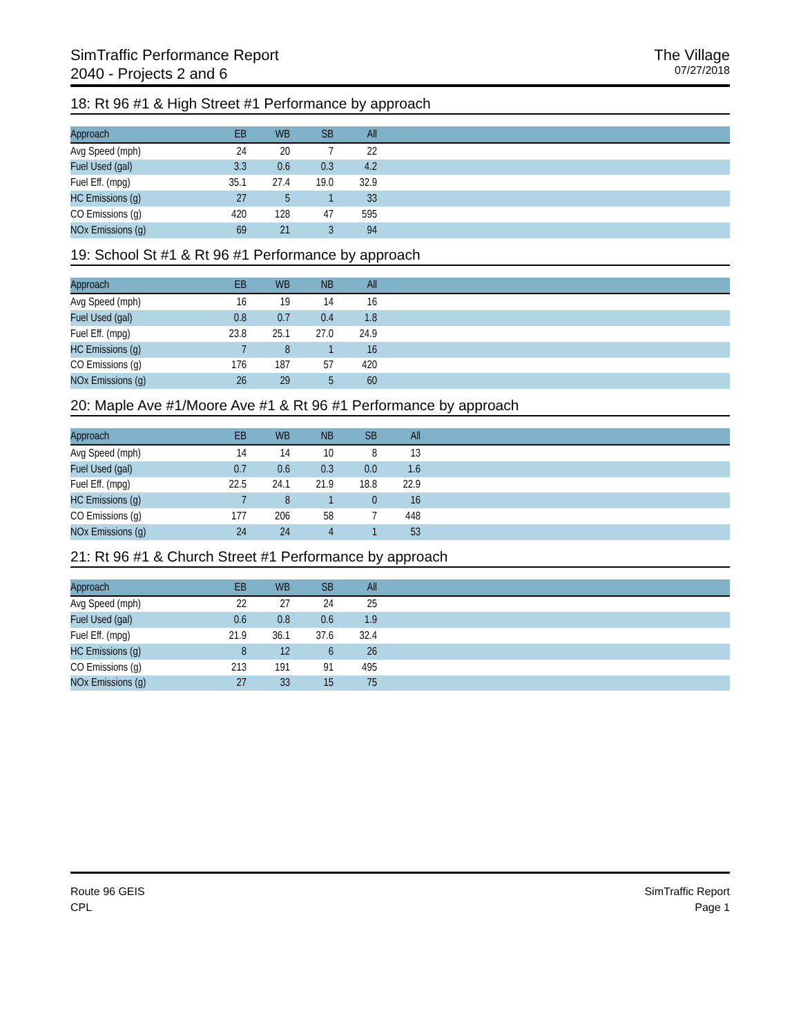SimTraffic Performance Report
2040 - Projects 2 and 6
The Village
07/27/2018
18: Rt 96 #1 & High Street #1 Performance by approach
| Approach | EB | WB | SB | All | |
| --- | --- | --- | --- | --- | --- |
| Avg Speed (mph) | 24 | 20 | 7 | 22 | |
| Fuel Used (gal) | 3.3 | 0.6 | 0.3 | 4.2 | |
| Fuel Eff. (mpg) | 35.1 | 27.4 | 19.0 | 32.9 | |
| HC Emissions (g) | 27 | 5 | 1 | 33 | |
| CO Emissions (g) | 420 | 128 | 47 | 595 | |
| NOx Emissions (g) | 69 | 21 | 3 | 94 | |
19: School St #1 & Rt 96 #1 Performance by approach
| Approach | EB | WB | NB | All | |
| --- | --- | --- | --- | --- | --- |
| Avg Speed (mph) | 16 | 19 | 14 | 16 | |
| Fuel Used (gal) | 0.8 | 0.7 | 0.4 | 1.8 | |
| Fuel Eff. (mpg) | 23.8 | 25.1 | 27.0 | 24.9 | |
| HC Emissions (g) | 7 | 8 | 1 | 16 | |
| CO Emissions (g) | 176 | 187 | 57 | 420 | |
| NOx Emissions (g) | 26 | 29 | 5 | 60 | |
20: Maple Ave #1/Moore Ave #1 & Rt 96 #1 Performance by approach
| Approach | EB | WB | NB | SB | All | |
| --- | --- | --- | --- | --- | --- | --- |
| Avg Speed (mph) | 14 | 14 | 10 | 8 | 13 | |
| Fuel Used (gal) | 0.7 | 0.6 | 0.3 | 0.0 | 1.6 | |
| Fuel Eff. (mpg) | 22.5 | 24.1 | 21.9 | 18.8 | 22.9 | |
| HC Emissions (g) | 7 | 8 | 1 | 0 | 16 | |
| CO Emissions (g) | 177 | 206 | 58 | 7 | 448 | |
| NOx Emissions (g) | 24 | 24 | 4 | 1 | 53 | |
21: Rt 96 #1 & Church Street #1 Performance by approach
| Approach | EB | WB | SB | All | |
| --- | --- | --- | --- | --- | --- |
| Avg Speed (mph) | 22 | 27 | 24 | 25 | |
| Fuel Used (gal) | 0.6 | 0.8 | 0.6 | 1.9 | |
| Fuel Eff. (mpg) | 21.9 | 36.1 | 37.6 | 32.4 | |
| HC Emissions (g) | 8 | 12 | 6 | 26 | |
| CO Emissions (g) | 213 | 191 | 91 | 495 | |
| NOx Emissions (g) | 27 | 33 | 15 | 75 | |
Route 96 GEIS
CPL
SimTraffic Report
Page 1